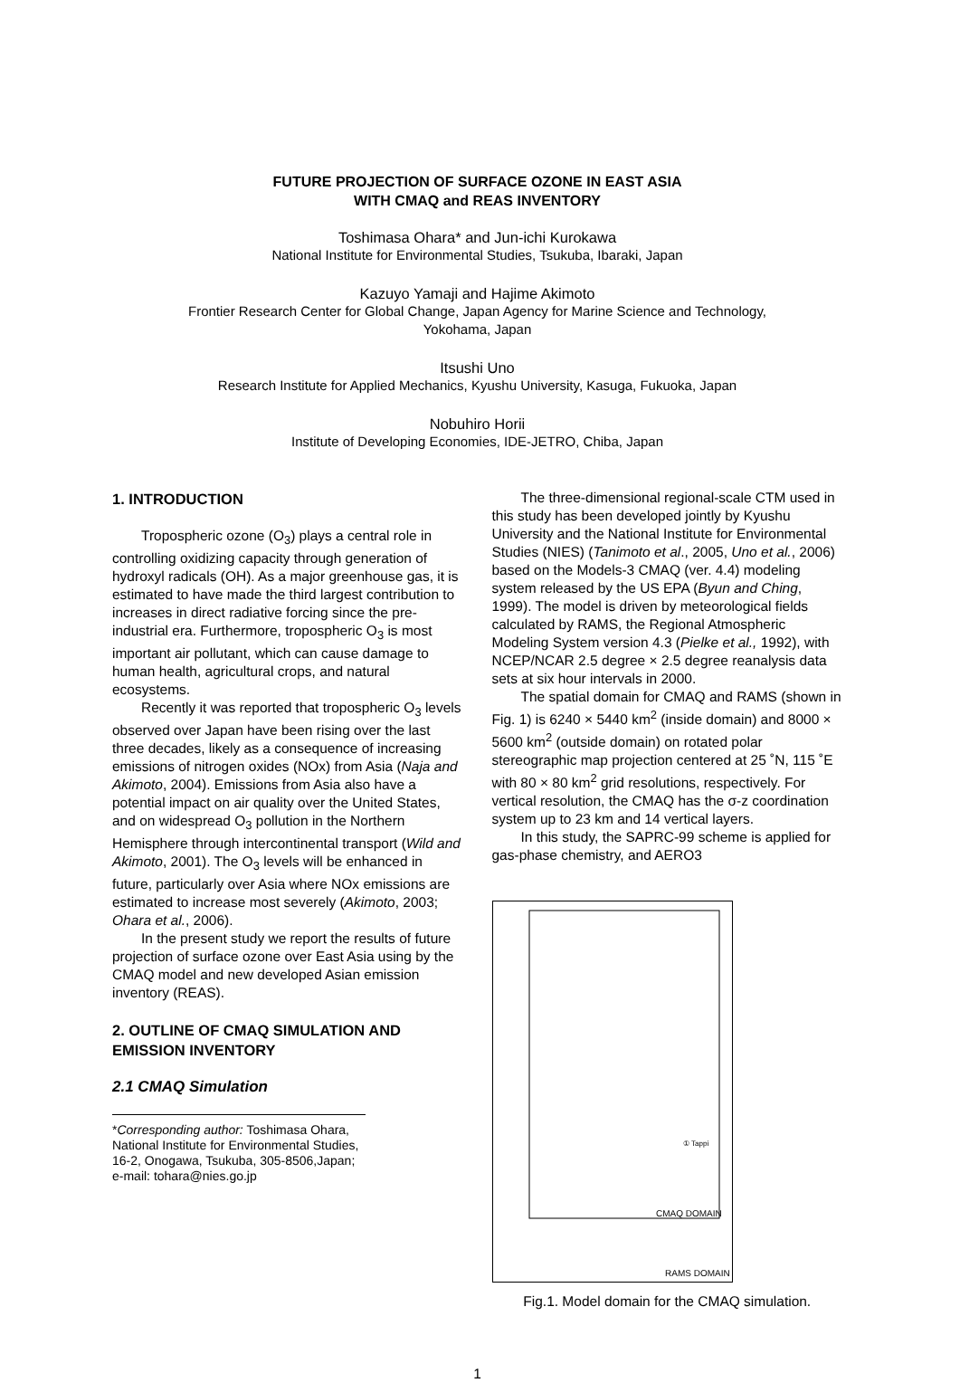FUTURE PROJECTION OF SURFACE OZONE IN EAST ASIA
WITH CMAQ and REAS INVENTORY
Toshimasa Ohara* and Jun-ichi Kurokawa
National Institute for Environmental Studies, Tsukuba, Ibaraki, Japan
Kazuyo Yamaji and Hajime Akimoto
Frontier Research Center for Global Change, Japan Agency for Marine Science and Technology,
Yokohama, Japan
Itsushi Uno
Research Institute for Applied Mechanics, Kyushu University, Kasuga, Fukuoka, Japan
Nobuhiro Horii
Institute of Developing Economies, IDE-JETRO, Chiba, Japan
1. INTRODUCTION
Tropospheric ozone (O<sub>3</sub>) plays a central role in controlling oxidizing capacity through generation of hydroxyl radicals (OH). As a major greenhouse gas, it is estimated to have made the third largest contribution to increases in direct radiative forcing since the pre-industrial era. Furthermore, tropospheric O<sub>3</sub> is most important air pollutant, which can cause damage to human health, agricultural crops, and natural ecosystems.
Recently it was reported that tropospheric O<sub>3</sub> levels observed over Japan have been rising over the last three decades, likely as a consequence of increasing emissions of nitrogen oxides (NOx) from Asia (Naja and Akimoto, 2004). Emissions from Asia also have a potential impact on air quality over the United States, and on widespread O<sub>3</sub> pollution in the Northern Hemisphere through intercontinental transport (Wild and Akimoto, 2001). The O<sub>3</sub> levels will be enhanced in future, particularly over Asia where NOx emissions are estimated to increase most severely (Akimoto, 2003; Ohara et al., 2006).
In the present study we report the results of future projection of surface ozone over East Asia using by the CMAQ model and new developed Asian emission inventory (REAS).
2. OUTLINE OF CMAQ SIMULATION AND EMISSION INVENTORY
2.1 CMAQ Simulation
*Corresponding author: Toshimasa Ohara, National Institute for Environmental Studies, 16-2, Onogawa, Tsukuba, 305-8506,Japan; e-mail: tohara@nies.go.jp
The three-dimensional regional-scale CTM used in this study has been developed jointly by Kyushu University and the National Institute for Environmental Studies (NIES) (Tanimoto et al., 2005, Uno et al., 2006) based on the Models-3 CMAQ (ver. 4.4) modeling system released by the US EPA (Byun and Ching, 1999). The model is driven by meteorological fields calculated by RAMS, the Regional Atmospheric Modeling System version 4.3 (Pielke et al., 1992), with NCEP/NCAR 2.5 degree × 2.5 degree reanalysis data sets at six hour intervals in 2000.
The spatial domain for CMAQ and RAMS (shown in Fig. 1) is 6240 × 5440 km<sup>2</sup> (inside domain) and 8000 × 5600 km<sup>2</sup> (outside domain) on rotated polar stereographic map projection centered at 25 ˚N, 115 ˚E with 80 × 80 km<sup>2</sup> grid resolutions, respectively. For vertical resolution, the CMAQ has the σ-z coordination system up to 23 km and 14 vertical layers.
In this study, the SAPRC-99 scheme is applied for gas-phase chemistry, and AERO3
CMAQ DOMAIN
RAMS DOMAIN
① Tappi
Fig.1. Model domain for the CMAQ simulation.
1